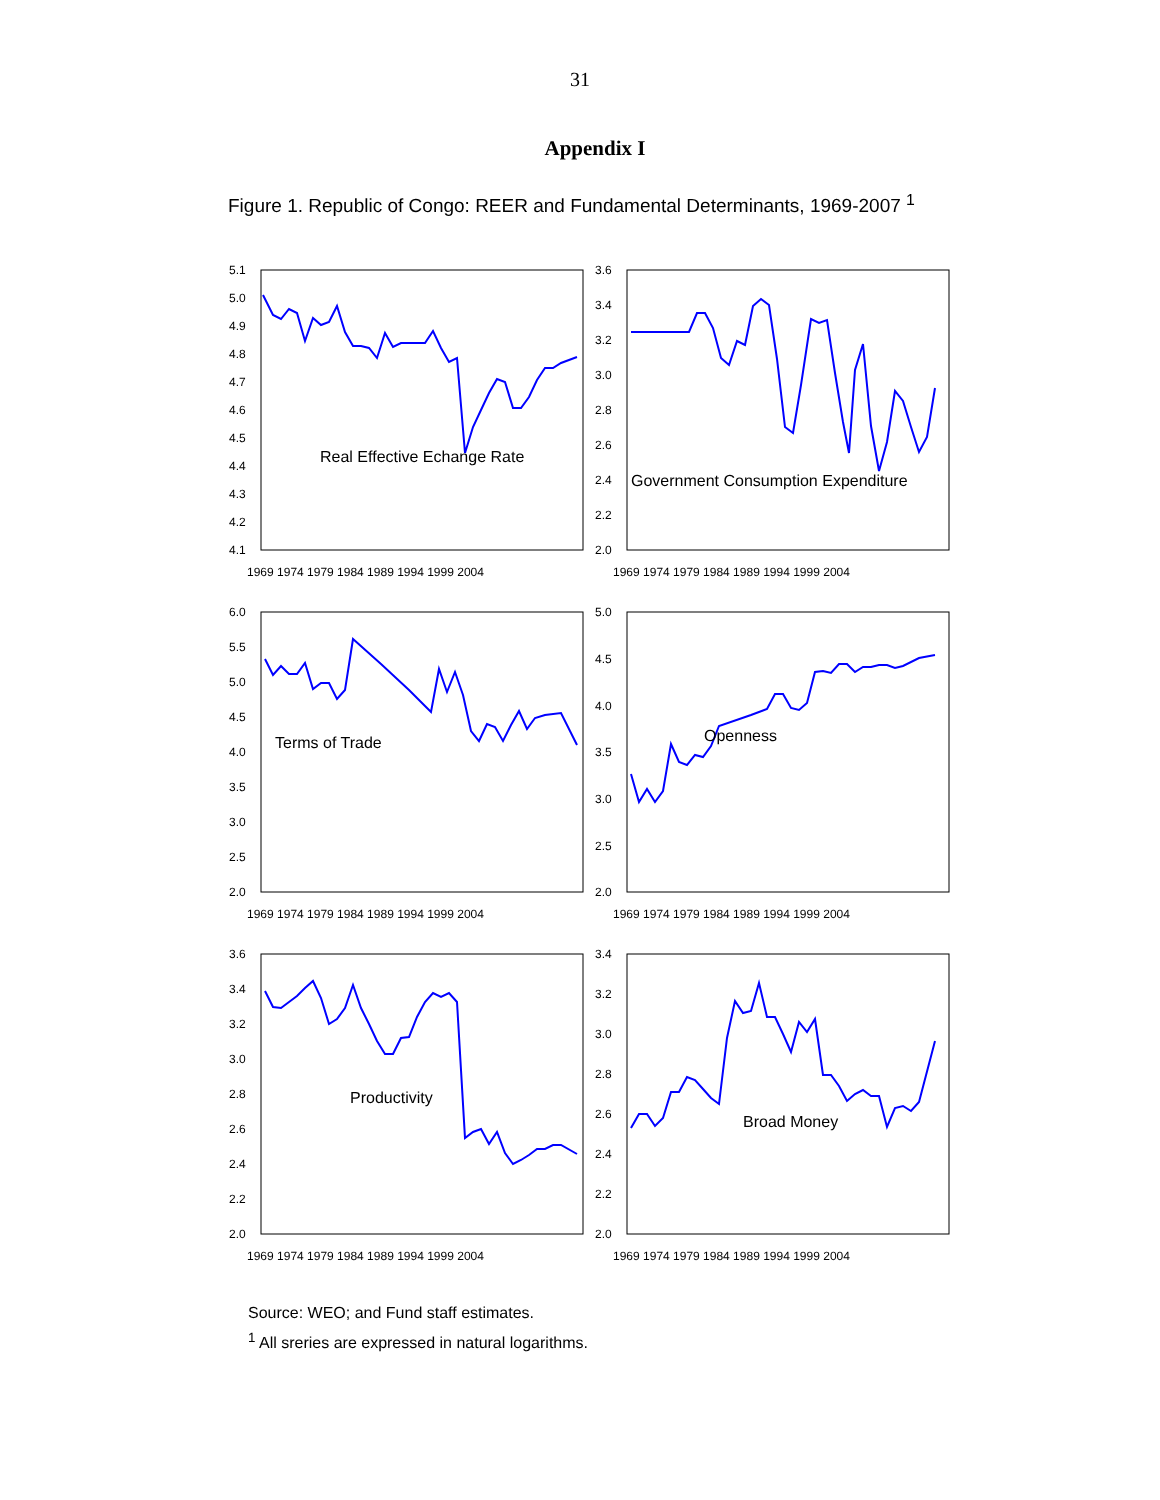31
Appendix I
Figure 1. Republic of Congo: REER and Fundamental Determinants, 1969-2007 <sup>1</sup>
5.1
5.0
4.9
4.8
4.7
4.6
4.5
4.4
4.3
4.2
4.1
1969 1974 1979 1984 1989 1994 1999 2004
Real Effective Echange Rate
3.6
3.4
3.2
3.0
2.8
2.6
2.4
2.2
2.0
1969 1974 1979 1984 1989 1994 1999 2004
Government Consumption Expenditure
6.0
5.5
5.0
4.5
4.0
3.5
3.0
2.5
2.0
1969 1974 1979 1984 1989 1994 1999 2004
Terms of Trade
5.0
4.5
4.0
3.5
3.0
2.5
2.0
1969 1974 1979 1984 1989 1994 1999 2004
Openness
3.6
3.4
3.2
3.0
2.8
2.6
2.4
2.2
2.0
1969 1974 1979 1984 1989 1994 1999 2004
Productivity
3.4
3.2
3.0
2.8
2.6
2.4
2.2
2.0
1969 1974 1979 1984 1989 1994 1999 2004
Broad Money
Source: WEO; and Fund staff estimates.
<sup>1</sup> All sreries are expressed in natural logarithms.